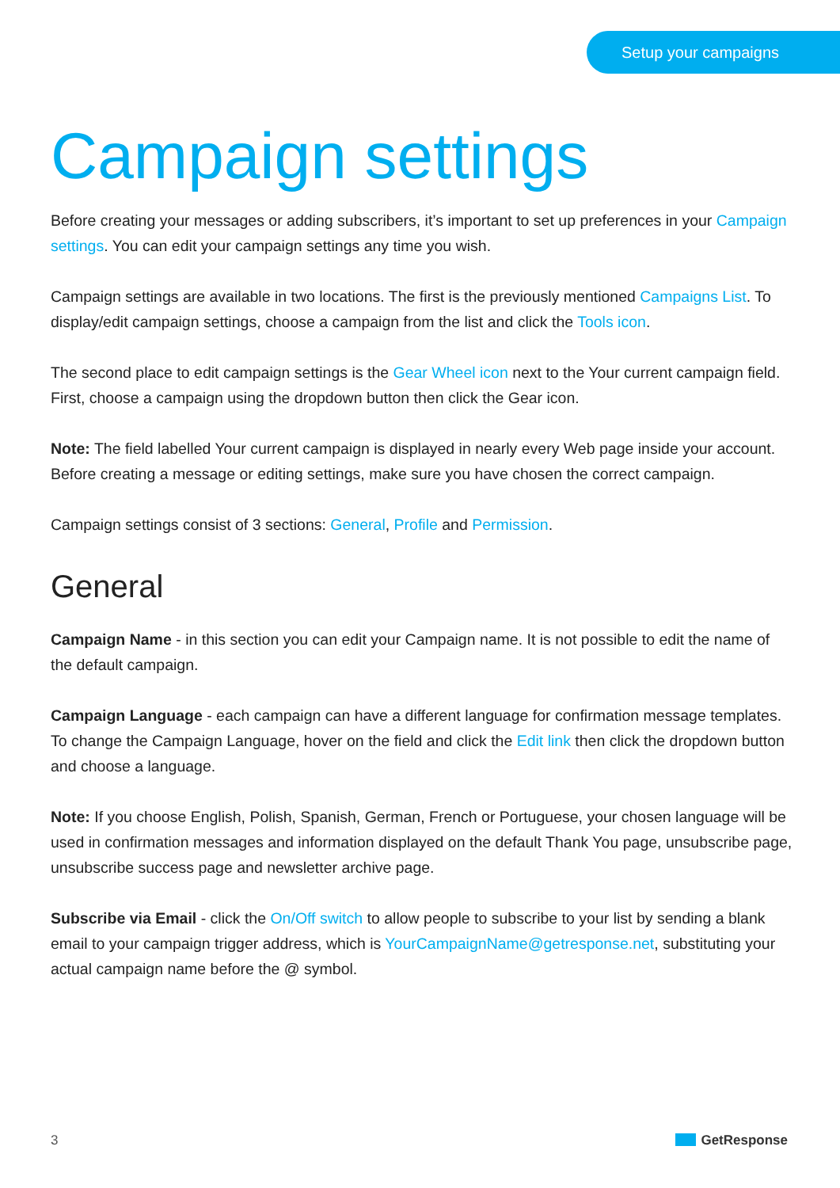Setup your campaigns
Campaign settings
Before creating your messages or adding subscribers, it’s important to set up preferences in your Campaign settings. You can edit your campaign settings any time you wish.
Campaign settings are available in two locations. The first is the previously mentioned Campaigns List. To display/edit campaign settings, choose a campaign from the list and click the Tools icon.
The second place to edit campaign settings is the Gear Wheel icon next to the Your current campaign field. First, choose a campaign using the dropdown button then click the Gear icon.
Note: The field labelled Your current campaign is displayed in nearly every Web page inside your account. Before creating a message or editing settings, make sure you have chosen the correct campaign.
Campaign settings consist of 3 sections: General, Profile and Permission.
General
Campaign Name - in this section you can edit your Campaign name. It is not possible to edit the name of the default campaign.
Campaign Language - each campaign can have a different language for confirmation message templates. To change the Campaign Language, hover on the field and click the Edit link then click the dropdown button and choose a language.
Note: If you choose English, Polish, Spanish, German, French or Portuguese, your chosen language will be used in confirmation messages and information displayed on the default Thank You page, unsubscribe page, unsubscribe success page and newsletter archive page.
Subscribe via Email - click the On/Off switch to allow people to subscribe to your list by sending a blank email to your campaign trigger address, which is YourCampaignName@getresponse.net, substituting your actual campaign name before the @ symbol.
3 GetResponse